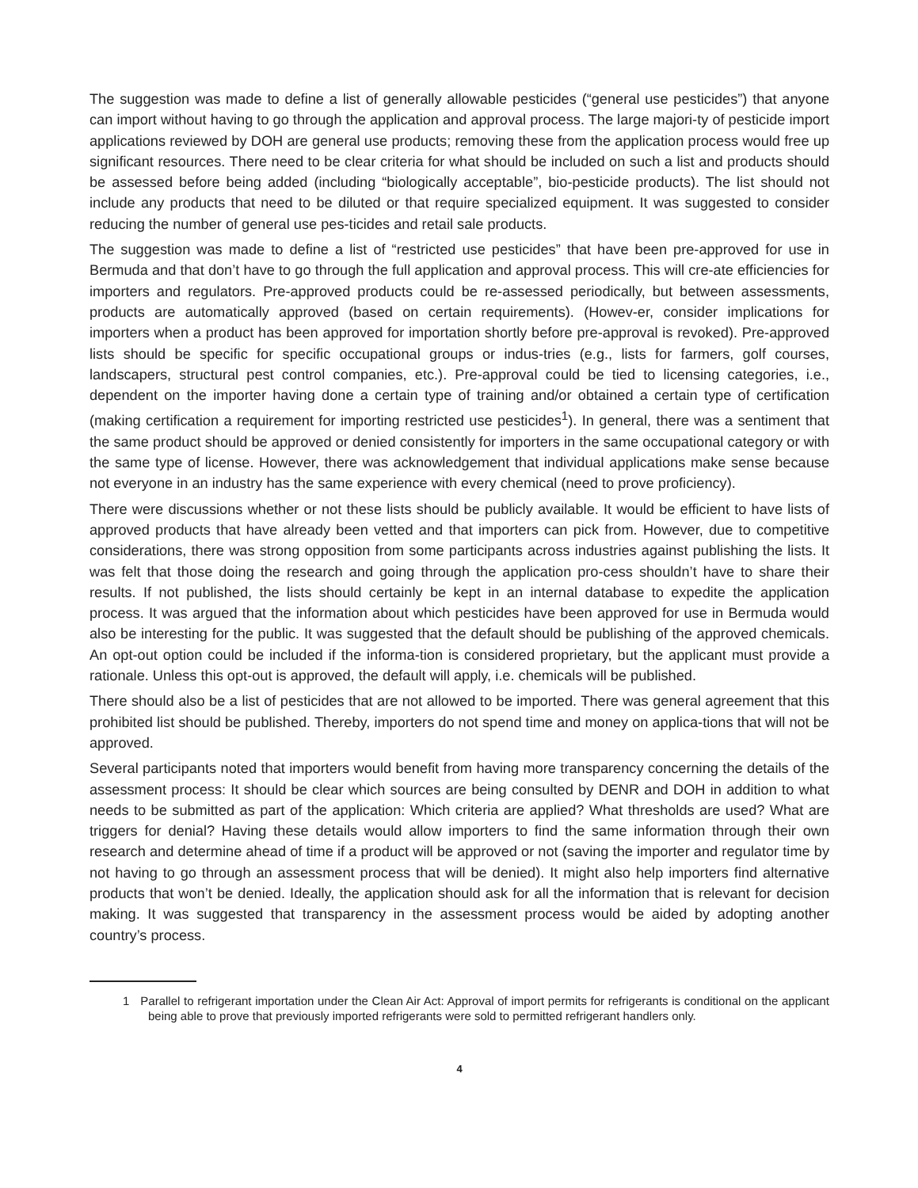The suggestion was made to define a list of generally allowable pesticides (“general use pesticides”) that anyone can import without having to go through the application and approval process. The large majori-ty of pesticide import applications reviewed by DOH are general use products; removing these from the application process would free up significant resources. There need to be clear criteria for what should be included on such a list and products should be assessed before being added (including “biologically acceptable”, bio-pesticide products). The list should not include any products that need to be diluted or that require specialized equipment. It was suggested to consider reducing the number of general use pes-ticides and retail sale products.
The suggestion was made to define a list of “restricted use pesticides” that have been pre-approved for use in Bermuda and that don’t have to go through the full application and approval process. This will cre-ate efficiencies for importers and regulators. Pre-approved products could be re-assessed periodically, but between assessments, products are automatically approved (based on certain requirements). (Howev-er, consider implications for importers when a product has been approved for importation shortly before pre-approval is revoked). Pre-approved lists should be specific for specific occupational groups or indus-tries (e.g., lists for farmers, golf courses, landscapers, structural pest control companies, etc.). Pre-approval could be tied to licensing categories, i.e., dependent on the importer having done a certain type of training and/or obtained a certain type of certification (making certification a requirement for importing restricted use pesticides<sup>1</sup>). In general, there was a sentiment that the same product should be approved or denied consistently for importers in the same occupational category or with the same type of license. However, there was acknowledgement that individual applications make sense because not everyone in an industry has the same experience with every chemical (need to prove proficiency).
There were discussions whether or not these lists should be publicly available. It would be efficient to have lists of approved products that have already been vetted and that importers can pick from. However, due to competitive considerations, there was strong opposition from some participants across industries against publishing the lists. It was felt that those doing the research and going through the application pro-cess shouldn’t have to share their results. If not published, the lists should certainly be kept in an internal database to expedite the application process. It was argued that the information about which pesticides have been approved for use in Bermuda would also be interesting for the public. It was suggested that the default should be publishing of the approved chemicals. An opt-out option could be included if the informa-tion is considered proprietary, but the applicant must provide a rationale. Unless this opt-out is approved, the default will apply, i.e. chemicals will be published.
There should also be a list of pesticides that are not allowed to be imported. There was general agreement that this prohibited list should be published. Thereby, importers do not spend time and money on applica-tions that will not be approved.
Several participants noted that importers would benefit from having more transparency concerning the details of the assessment process: It should be clear which sources are being consulted by DENR and DOH in addition to what needs to be submitted as part of the application: Which criteria are applied? What thresholds are used? What are triggers for denial? Having these details would allow importers to find the same information through their own research and determine ahead of time if a product will be approved or not (saving the importer and regulator time by not having to go through an assessment process that will be denied). It might also help importers find alternative products that won’t be denied. Ideally, the application should ask for all the information that is relevant for decision making. It was suggested that transparency in the assessment process would be aided by adopting another country’s process.
1 Parallel to refrigerant importation under the Clean Air Act: Approval of import permits for refrigerants is conditional on the applicant being able to prove that previously imported refrigerants were sold to permitted refrigerant handlers only.
4